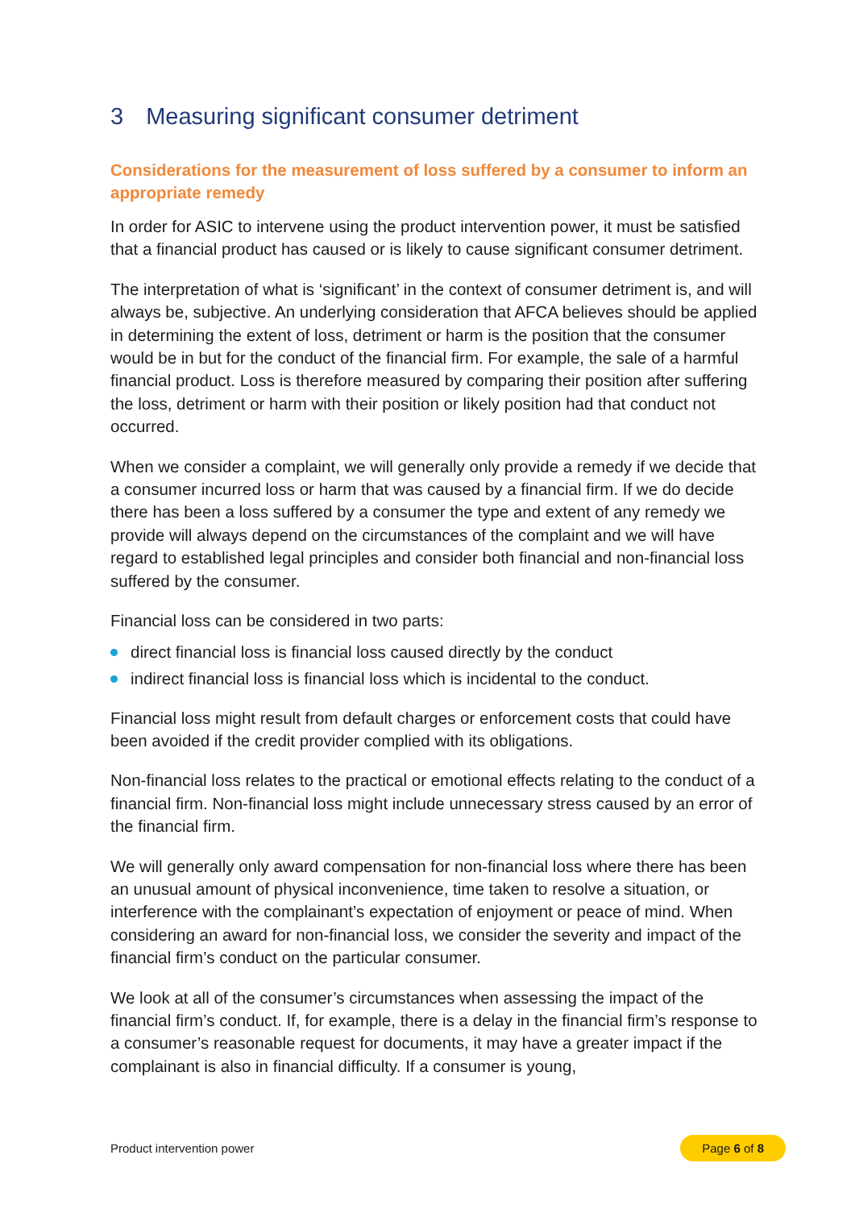3 Measuring significant consumer detriment
Considerations for the measurement of loss suffered by a consumer to inform an appropriate remedy
In order for ASIC to intervene using the product intervention power, it must be satisfied that a financial product has caused or is likely to cause significant consumer detriment.
The interpretation of what is ‘significant’ in the context of consumer detriment is, and will always be, subjective. An underlying consideration that AFCA believes should be applied in determining the extent of loss, detriment or harm is the position that the consumer would be in but for the conduct of the financial firm. For example, the sale of a harmful financial product. Loss is therefore measured by comparing their position after suffering the loss, detriment or harm with their position or likely position had that conduct not occurred.
When we consider a complaint, we will generally only provide a remedy if we decide that a consumer incurred loss or harm that was caused by a financial firm. If we do decide there has been a loss suffered by a consumer the type and extent of any remedy we provide will always depend on the circumstances of the complaint and we will have regard to established legal principles and consider both financial and non-financial loss suffered by the consumer.
Financial loss can be considered in two parts:
direct financial loss is financial loss caused directly by the conduct
indirect financial loss is financial loss which is incidental to the conduct.
Financial loss might result from default charges or enforcement costs that could have been avoided if the credit provider complied with its obligations.
Non-financial loss relates to the practical or emotional effects relating to the conduct of a financial firm. Non-financial loss might include unnecessary stress caused by an error of the financial firm.
We will generally only award compensation for non-financial loss where there has been an unusual amount of physical inconvenience, time taken to resolve a situation, or interference with the complainant’s expectation of enjoyment or peace of mind. When considering an award for non-financial loss, we consider the severity and impact of the financial firm’s conduct on the particular consumer.
We look at all of the consumer’s circumstances when assessing the impact of the financial firm’s conduct. If, for example, there is a delay in the financial firm’s response to a consumer’s reasonable request for documents, it may have a greater impact if the complainant is also in financial difficulty. If a consumer is young,
Product intervention power Page 6 of 8